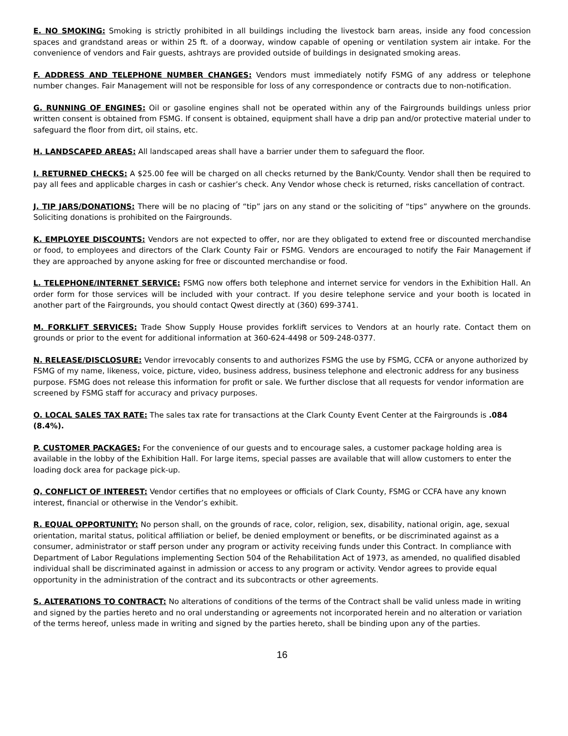E. NO SMOKING: Smoking is strictly prohibited in all buildings including the livestock barn areas, inside any food concession spaces and grandstand areas or within 25 ft. of a doorway, window capable of opening or ventilation system air intake. For the convenience of vendors and Fair guests, ashtrays are provided outside of buildings in designated smoking areas.
F. ADDRESS AND TELEPHONE NUMBER CHANGES: Vendors must immediately notify FSMG of any address or telephone number changes. Fair Management will not be responsible for loss of any correspondence or contracts due to non-notification.
G. RUNNING OF ENGINES: Oil or gasoline engines shall not be operated within any of the Fairgrounds buildings unless prior written consent is obtained from FSMG. If consent is obtained, equipment shall have a drip pan and/or protective material under to safeguard the floor from dirt, oil stains, etc.
H. LANDSCAPED AREAS: All landscaped areas shall have a barrier under them to safeguard the floor.
I. RETURNED CHECKS: A $25.00 fee will be charged on all checks returned by the Bank/County. Vendor shall then be required to pay all fees and applicable charges in cash or cashier’s check. Any Vendor whose check is returned, risks cancellation of contract.
J. TIP JARS/DONATIONS: There will be no placing of “tip” jars on any stand or the soliciting of “tips” anywhere on the grounds. Soliciting donations is prohibited on the Fairgrounds.
K. EMPLOYEE DISCOUNTS: Vendors are not expected to offer, nor are they obligated to extend free or discounted merchandise or food, to employees and directors of the Clark County Fair or FSMG. Vendors are encouraged to notify the Fair Management if they are approached by anyone asking for free or discounted merchandise or food.
L. TELEPHONE/INTERNET SERVICE: FSMG now offers both telephone and internet service for vendors in the Exhibition Hall. An order form for those services will be included with your contract. If you desire telephone service and your booth is located in another part of the Fairgrounds, you should contact Qwest directly at (360) 699-3741.
M. FORKLIFT SERVICES: Trade Show Supply House provides forklift services to Vendors at an hourly rate. Contact them on grounds or prior to the event for additional information at 360-624-4498 or 509-248-0377.
N. RELEASE/DISCLOSURE: Vendor irrevocably consents to and authorizes FSMG the use by FSMG, CCFA or anyone authorized by FSMG of my name, likeness, voice, picture, video, business address, business telephone and electronic address for any business purpose. FSMG does not release this information for profit or sale. We further disclose that all requests for vendor information are screened by FSMG staff for accuracy and privacy purposes.
O. LOCAL SALES TAX RATE: The sales tax rate for transactions at the Clark County Event Center at the Fairgrounds is .084 (8.4%).
P. CUSTOMER PACKAGES: For the convenience of our guests and to encourage sales, a customer package holding area is available in the lobby of the Exhibition Hall. For large items, special passes are available that will allow customers to enter the loading dock area for package pick-up.
Q. CONFLICT OF INTEREST: Vendor certifies that no employees or officials of Clark County, FSMG or CCFA have any known interest, financial or otherwise in the Vendor’s exhibit.
R. EQUAL OPPORTUNITY: No person shall, on the grounds of race, color, religion, sex, disability, national origin, age, sexual orientation, marital status, political affiliation or belief, be denied employment or benefits, or be discriminated against as a consumer, administrator or staff person under any program or activity receiving funds under this Contract. In compliance with Department of Labor Regulations implementing Section 504 of the Rehabilitation Act of 1973, as amended, no qualified disabled individual shall be discriminated against in admission or access to any program or activity. Vendor agrees to provide equal opportunity in the administration of the contract and its subcontracts or other agreements.
S. ALTERATIONS TO CONTRACT: No alterations of conditions of the terms of the Contract shall be valid unless made in writing and signed by the parties hereto and no oral understanding or agreements not incorporated herein and no alteration or variation of the terms hereof, unless made in writing and signed by the parties hereto, shall be binding upon any of the parties.
16